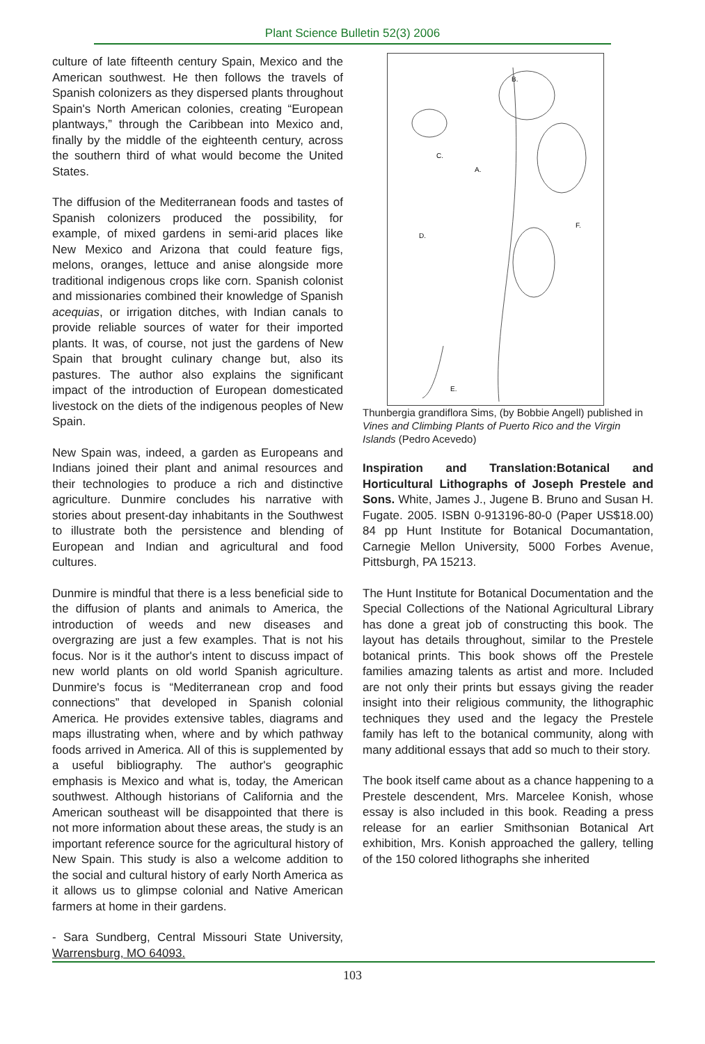Plant Science Bulletin 52(3) 2006
culture of late fifteenth century Spain, Mexico and the American southwest. He then follows the travels of Spanish colonizers as they dispersed plants throughout Spain's North American colonies, creating “European plantways,” through the Caribbean into Mexico and, finally by the middle of the eighteenth century, across the southern third of what would become the United States.
The diffusion of the Mediterranean foods and tastes of Spanish colonizers produced the possibility, for example, of mixed gardens in semi-arid places like New Mexico and Arizona that could feature figs, melons, oranges, lettuce and anise alongside more traditional indigenous crops like corn. Spanish colonist and missionaries combined their knowledge of Spanish acequias, or irrigation ditches, with Indian canals to provide reliable sources of water for their imported plants. It was, of course, not just the gardens of New Spain that brought culinary change but, also its pastures. The author also explains the significant impact of the introduction of European domesticated livestock on the diets of the indigenous peoples of New Spain.
New Spain was, indeed, a garden as Europeans and Indians joined their plant and animal resources and their technologies to produce a rich and distinctive agriculture. Dunmire concludes his narrative with stories about present-day inhabitants in the Southwest to illustrate both the persistence and blending of European and Indian and agricultural and food cultures.
Dunmire is mindful that there is a less beneficial side to the diffusion of plants and animals to America, the introduction of weeds and new diseases and overgrazing are just a few examples. That is not his focus. Nor is it the author's intent to discuss impact of new world plants on old world Spanish agriculture. Dunmire's focus is “Mediterranean crop and food connections” that developed in Spanish colonial America. He provides extensive tables, diagrams and maps illustrating when, where and by which pathway foods arrived in America. All of this is supplemented by a useful bibliography. The author's geographic emphasis is Mexico and what is, today, the American southwest. Although historians of California and the American southeast will be disappointed that there is not more information about these areas, the study is an important reference source for the agricultural history of New Spain. This study is also a welcome addition to the social and cultural history of early North America as it allows us to glimpse colonial and Native American farmers at home in their gardens.
- Sara Sundberg, Central Missouri State University, Warrensburg, MO 64093.
B.
C.
A.
D.
F.
E.
Thunbergia grandiflora Sims, (by Bobbie Angell) published in Vines and Climbing Plants of Puerto Rico and the Virgin Islands (Pedro Acevedo)
Inspiration and Translation:Botanical and Horticultural Lithographs of Joseph Prestele and Sons. White, James J., Jugene B. Bruno and Susan H. Fugate. 2005. ISBN 0-913196-80-0 (Paper US$18.00) 84 pp Hunt Institute for Botanical Documantation, Carnegie Mellon University, 5000 Forbes Avenue, Pittsburgh, PA 15213.
The Hunt Institute for Botanical Documentation and the Special Collections of the National Agricultural Library has done a great job of constructing this book. The layout has details throughout, similar to the Prestele botanical prints. This book shows off the Prestele families amazing talents as artist and more. Included are not only their prints but essays giving the reader insight into their religious community, the lithographic techniques they used and the legacy the Prestele family has left to the botanical community, along with many additional essays that add so much to their story.
The book itself came about as a chance happening to a Prestele descendent, Mrs. Marcelee Konish, whose essay is also included in this book. Reading a press release for an earlier Smithsonian Botanical Art exhibition, Mrs. Konish approached the gallery, telling of the 150 colored lithographs she inherited
103